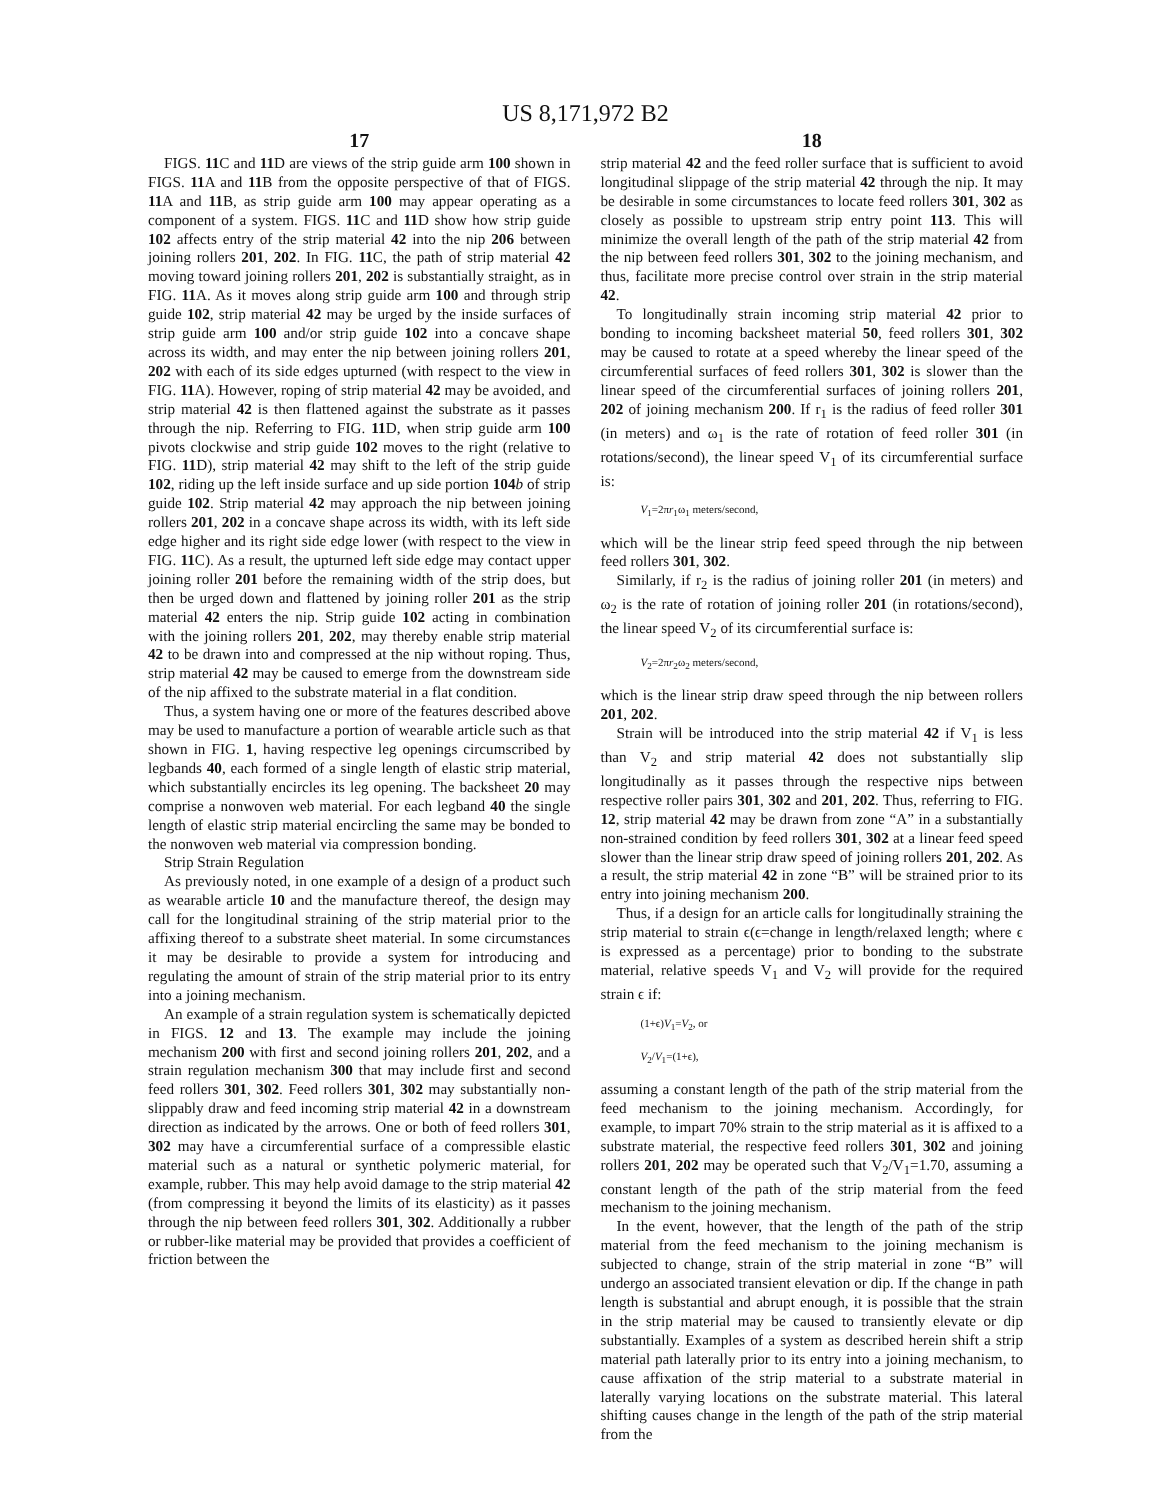US 8,171,972 B2
17
FIGS. 11 C and 11 D are views of the strip guide arm 100 shown in FIGS. 11 A and 11 B from the opposite perspective of that of FIGS. 11 A and 11 B, as strip guide arm 100 may appear operating as a component of a system. FIGS. 11 C and 11 D show how strip guide 102 affects entry of the strip material 42 into the nip 206 between joining rollers 201, 202. In FIG. 11 C, the path of strip material 42 moving toward joining rollers 201, 202 is substantially straight, as in FIG. 11 A. As it moves along strip guide arm 100 and through strip guide 102, strip material 42 may be urged by the inside surfaces of strip guide arm 100 and/or strip guide 102 into a concave shape across its width, and may enter the nip between joining rollers 201, 202 with each of its side edges upturned (with respect to the view in FIG. 11 A). However, roping of strip material 42 may be avoided, and strip material 42 is then flattened against the substrate as it passes through the nip. Referring to FIG. 11 D, when strip guide arm 100 pivots clockwise and strip guide 102 moves to the right (relative to FIG. 11 D), strip material 42 may shift to the left of the strip guide 102, riding up the left inside surface and up side portion 104 b of strip guide 102. Strip material 42 may approach the nip between joining rollers 201, 202 in a concave shape across its width, with its left side edge higher and its right side edge lower (with respect to the view in FIG. 11 C). As a result, the upturned left side edge may contact upper joining roller 201 before the remaining width of the strip does, but then be urged down and flattened by joining roller 201 as the strip material 42 enters the nip. Strip guide 102 acting in combination with the joining rollers 201, 202, may thereby enable strip material 42 to be drawn into and compressed at the nip without roping. Thus, strip material 42 may be caused to emerge from the downstream side of the nip affixed to the substrate material in a flat condition.
Thus, a system having one or more of the features described above may be used to manufacture a portion of wearable article such as that shown in FIG. 1, having respective leg openings circumscribed by legbands 40, each formed of a single length of elastic strip material, which substantially encircles its leg opening. The backsheet 20 may comprise a nonwoven web material. For each legband 40 the single length of elastic strip material encircling the same may be bonded to the nonwoven web material via compression bonding.
Strip Strain Regulation
As previously noted, in one example of a design of a product such as wearable article 10 and the manufacture thereof, the design may call for the longitudinal straining of the strip material prior to the affixing thereof to a substrate sheet material. In some circumstances it may be desirable to provide a system for introducing and regulating the amount of strain of the strip material prior to its entry into a joining mechanism.
An example of a strain regulation system is schematically depicted in FIGS. 12 and 13. The example may include the joining mechanism 200 with first and second joining rollers 201, 202, and a strain regulation mechanism 300 that may include first and second feed rollers 301, 302. Feed rollers 301, 302 may substantially non-slippably draw and feed incoming strip material 42 in a downstream direction as indicated by the arrows. One or both of feed rollers 301, 302 may have a circumferential surface of a compressible elastic material such as a natural or synthetic polymeric material, for example, rubber. This may help avoid damage to the strip material 42 (from compressing it beyond the limits of its elasticity) as it passes through the nip between feed rollers 301, 302. Additionally a rubber or rubber-like material may be provided that provides a coefficient of friction between the
18
strip material 42 and the feed roller surface that is sufficient to avoid longitudinal slippage of the strip material 42 through the nip. It may be desirable in some circumstances to locate feed rollers 301, 302 as closely as possible to upstream strip entry point 113. This will minimize the overall length of the path of the strip material 42 from the nip between feed rollers 301, 302 to the joining mechanism, and thus, facilitate more precise control over strain in the strip material 42.
To longitudinally strain incoming strip material 42 prior to bonding to incoming backsheet material 50, feed rollers 301, 302 may be caused to rotate at a speed whereby the linear speed of the circumferential surfaces of feed rollers 301, 302 is slower than the linear speed of the circumferential surfaces of joining rollers 201, 202 of joining mechanism 200. If r<sub>1</sub> is the radius of feed roller 301 (in meters) and ω<sub>1</sub> is the rate of rotation of feed roller 301 (in rotations/second), the linear speed V<sub>1</sub> of its circumferential surface is:
V<sub>1</sub>=2πr<sub>1</sub>ω<sub>1</sub> meters/second,
which will be the linear strip feed speed through the nip between feed rollers 301, 302.
Similarly, if r<sub>2</sub> is the radius of joining roller 201 (in meters) and ω<sub>2</sub> is the rate of rotation of joining roller 201 (in rotations/second), the linear speed V<sub>2</sub> of its circumferential surface is:
V<sub>2</sub>=2πr<sub>2</sub>ω<sub>2</sub> meters/second,
which is the linear strip draw speed through the nip between rollers 201, 202.
Strain will be introduced into the strip material 42 if V<sub>1</sub> is less than V<sub>2</sub> and strip material 42 does not substantially slip longitudinally as it passes through the respective nips between respective roller pairs 301, 302 and 201, 202. Thus, referring to FIG. 12, strip material 42 may be drawn from zone “A” in a substantially non-strained condition by feed rollers 301, 302 at a linear feed speed slower than the linear strip draw speed of joining rollers 201, 202. As a result, the strip material 42 in zone “B” will be strained prior to its entry into joining mechanism 200.
Thus, if a design for an article calls for longitudinally straining the strip material to strain ϵ(ϵ=change in length/relaxed length; where ϵ is expressed as a percentage) prior to bonding to the substrate material, relative speeds V<sub>1</sub> and V<sub>2</sub> will provide for the required strain ϵ if:
(1+ϵ)V<sub>1</sub>=V<sub>2</sub>, or
V<sub>2</sub>/V<sub>1</sub>=(1+ϵ),
assuming a constant length of the path of the strip material from the feed mechanism to the joining mechanism. Accordingly, for example, to impart 70% strain to the strip material as it is affixed to a substrate material, the respective feed rollers 301, 302 and joining rollers 201, 202 may be operated such that V<sub>2</sub>/V<sub>1</sub>=1.70, assuming a constant length of the path of the strip material from the feed mechanism to the joining mechanism.
In the event, however, that the length of the path of the strip material from the feed mechanism to the joining mechanism is subjected to change, strain of the strip material in zone “B” will undergo an associated transient elevation or dip. If the change in path length is substantial and abrupt enough, it is possible that the strain in the strip material may be caused to transiently elevate or dip substantially. Examples of a system as described herein shift a strip material path laterally prior to its entry into a joining mechanism, to cause affixation of the strip material to a substrate material in laterally varying locations on the substrate material. This lateral shifting causes change in the length of the path of the strip material from the